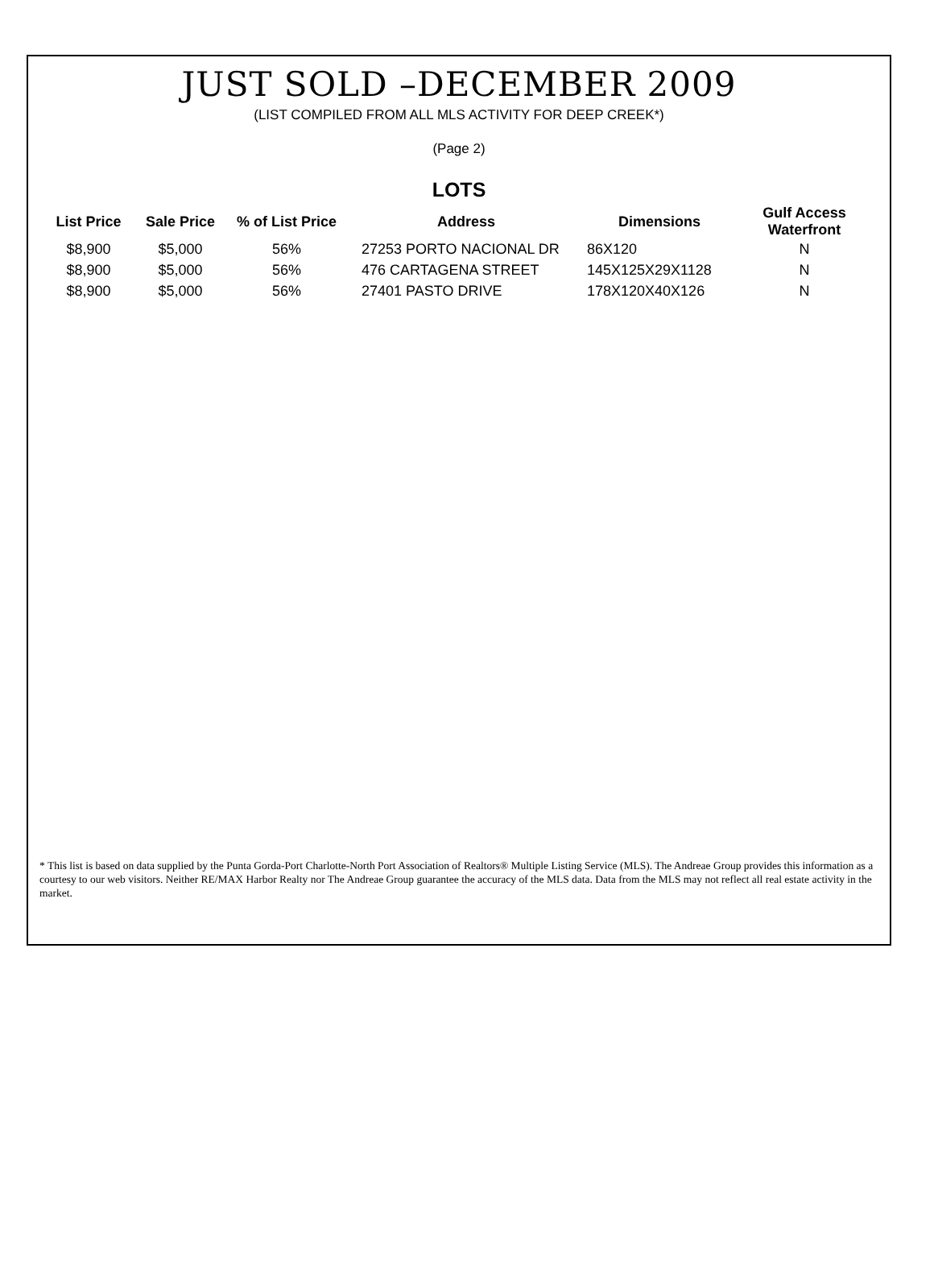JUST SOLD –DECEMBER 2009
(LIST COMPILED FROM ALL MLS ACTIVITY FOR DEEP CREEK*)
(Page 2)
LOTS
| List Price | Sale Price | % of List Price | Address | Dimensions | Gulf Access Waterfront |
| --- | --- | --- | --- | --- | --- |
| $8,900 | $5,000 | 56% | 27253 PORTO NACIONAL DR | 86X120 | N |
| $8,900 | $5,000 | 56% | 476 CARTAGENA STREET | 145X125X29X1128 | N |
| $8,900 | $5,000 | 56% | 27401 PASTO DRIVE | 178X120X40X126 | N |
* This list is based on data supplied by the Punta Gorda-Port Charlotte-North Port Association of Realtors® Multiple Listing Service (MLS). The Andreae Group provides this information as a courtesy to our web visitors. Neither RE/MAX Harbor Realty nor The Andreae Group guarantee the accuracy of the MLS data. Data from the MLS may not reflect all real estate activity in the market.